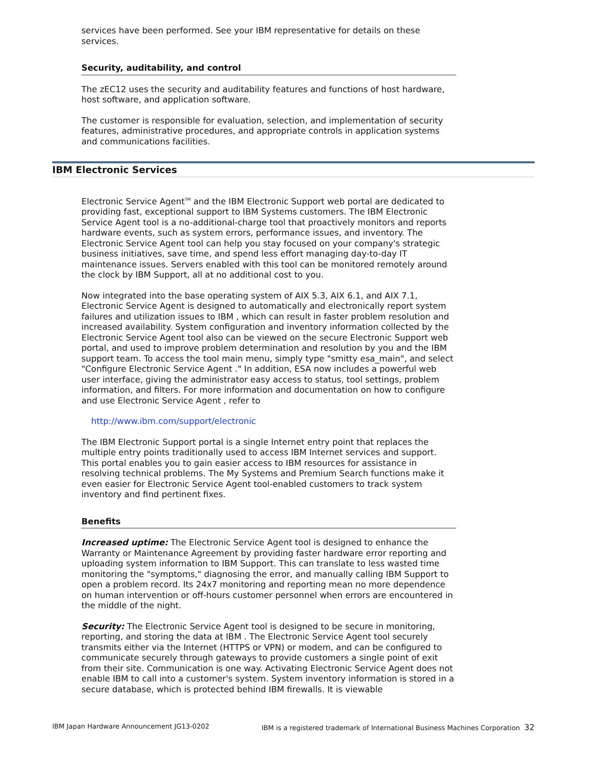services have been performed. See your IBM representative for details on these services.
Security, auditability, and control
The zEC12 uses the security and auditability features and functions of host hardware, host software, and application software.
The customer is responsible for evaluation, selection, and implementation of security features, administrative procedures, and appropriate controls in application systems and communications facilities.
IBM Electronic Services
Electronic Service Agent<sup>TM</sup> and the IBM Electronic Support web portal are dedicated to providing fast, exceptional support to IBM Systems customers. The IBM Electronic Service Agent tool is a no-additional-charge tool that proactively monitors and reports hardware events, such as system errors, performance issues, and inventory. The Electronic Service Agent tool can help you stay focused on your company's strategic business initiatives, save time, and spend less effort managing day-to-day IT maintenance issues. Servers enabled with this tool can be monitored remotely around the clock by IBM Support, all at no additional cost to you.
Now integrated into the base operating system of AIX 5.3, AIX 6.1, and AIX 7.1, Electronic Service Agent is designed to automatically and electronically report system failures and utilization issues to IBM , which can result in faster problem resolution and increased availability. System configuration and inventory information collected by the Electronic Service Agent tool also can be viewed on the secure Electronic Support web portal, and used to improve problem determination and resolution by you and the IBM support team. To access the tool main menu, simply type "smitty esa_main", and select "Configure Electronic Service Agent ." In addition, ESA now includes a powerful web user interface, giving the administrator easy access to status, tool settings, problem information, and filters. For more information and documentation on how to configure and use Electronic Service Agent , refer to
http://www.ibm.com/support/electronic
The IBM Electronic Support portal is a single Internet entry point that replaces the multiple entry points traditionally used to access IBM Internet services and support. This portal enables you to gain easier access to IBM resources for assistance in resolving technical problems. The My Systems and Premium Search functions make it even easier for Electronic Service Agent tool-enabled customers to track system inventory and find pertinent fixes.
Benefits
Increased uptime: The Electronic Service Agent tool is designed to enhance the Warranty or Maintenance Agreement by providing faster hardware error reporting and uploading system information to IBM Support. This can translate to less wasted time monitoring the "symptoms," diagnosing the error, and manually calling IBM Support to open a problem record. Its 24x7 monitoring and reporting mean no more dependence on human intervention or off-hours customer personnel when errors are encountered in the middle of the night.
Security: The Electronic Service Agent tool is designed to be secure in monitoring, reporting, and storing the data at IBM . The Electronic Service Agent tool securely transmits either via the Internet (HTTPS or VPN) or modem, and can be configured to communicate securely through gateways to provide customers a single point of exit from their site. Communication is one way. Activating Electronic Service Agent does not enable IBM to call into a customer's system. System inventory information is stored in a secure database, which is protected behind IBM firewalls. It is viewable
IBM Japan Hardware Announcement JG13-0202 IBM is a registered trademark of International Business Machines Corporation 32